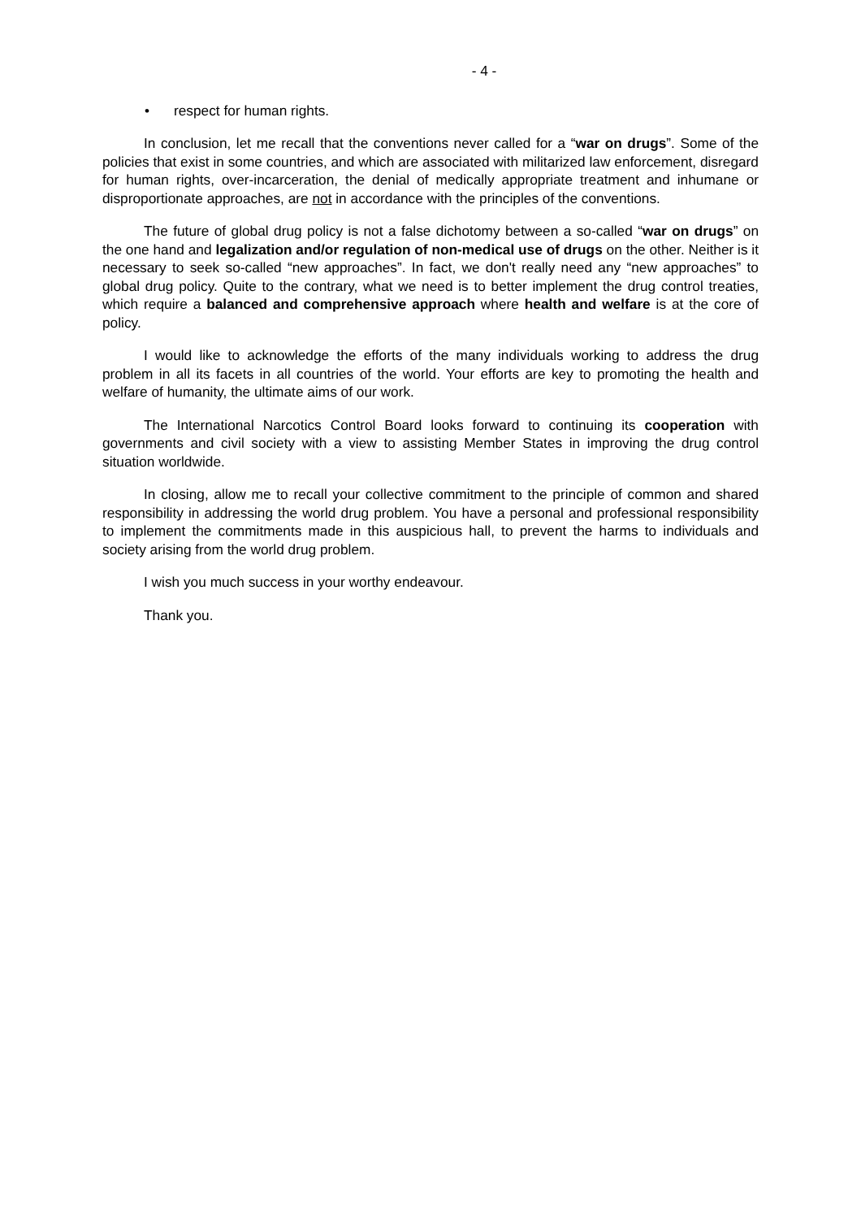- 4 -
• respect for human rights.
In conclusion, let me recall that the conventions never called for a “war on drugs”. Some of the policies that exist in some countries, and which are associated with militarized law enforcement, disregard for human rights, over-incarceration, the denial of medically appropriate treatment and inhumane or disproportionate approaches, are not in accordance with the principles of the conventions.
The future of global drug policy is not a false dichotomy between a so-called “war on drugs” on the one hand and legalization and/or regulation of non-medical use of drugs on the other. Neither is it necessary to seek so-called “new approaches”. In fact, we don't really need any “new approaches” to global drug policy. Quite to the contrary, what we need is to better implement the drug control treaties, which require a balanced and comprehensive approach where health and welfare is at the core of policy.
I would like to acknowledge the efforts of the many individuals working to address the drug problem in all its facets in all countries of the world. Your efforts are key to promoting the health and welfare of humanity, the ultimate aims of our work.
The International Narcotics Control Board looks forward to continuing its cooperation with governments and civil society with a view to assisting Member States in improving the drug control situation worldwide.
In closing, allow me to recall your collective commitment to the principle of common and shared responsibility in addressing the world drug problem. You have a personal and professional responsibility to implement the commitments made in this auspicious hall, to prevent the harms to individuals and society arising from the world drug problem.
I wish you much success in your worthy endeavour.
Thank you.